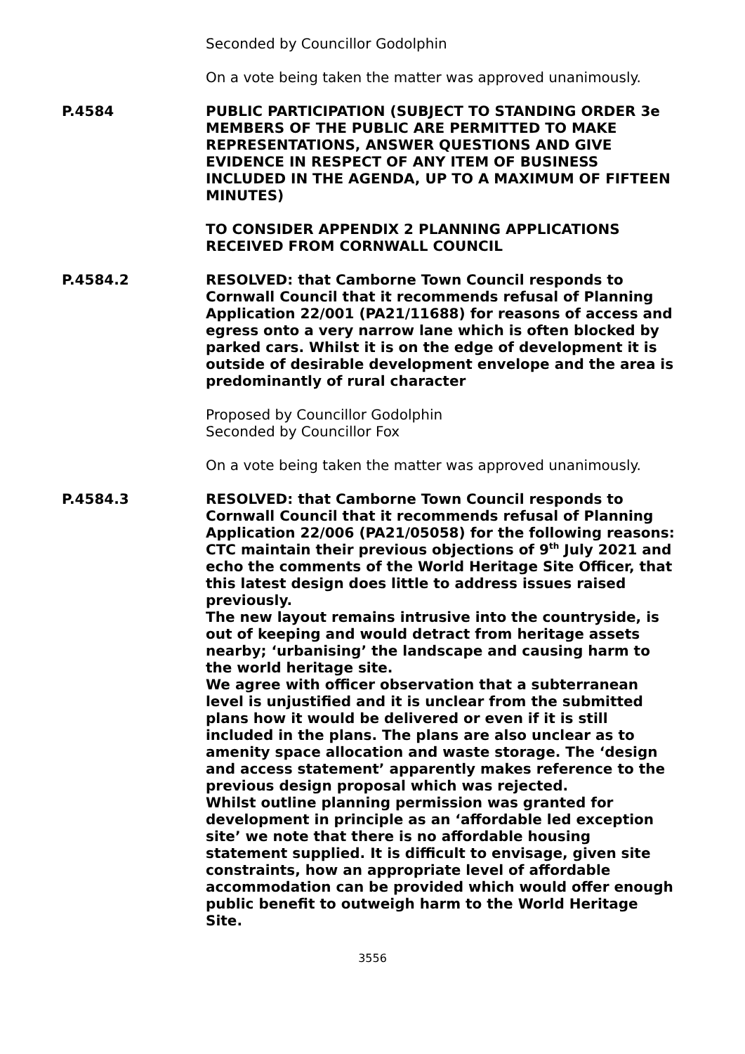Seconded by Councillor Godolphin
On a vote being taken the matter was approved unanimously.
P.4584 PUBLIC PARTICIPATION (SUBJECT TO STANDING ORDER 3e MEMBERS OF THE PUBLIC ARE PERMITTED TO MAKE REPRESENTATIONS, ANSWER QUESTIONS AND GIVE EVIDENCE IN RESPECT OF ANY ITEM OF BUSINESS INCLUDED IN THE AGENDA, UP TO A MAXIMUM OF FIFTEEN MINUTES)
TO CONSIDER APPENDIX 2 PLANNING APPLICATIONS RECEIVED FROM CORNWALL COUNCIL
P.4584.2 RESOLVED: that Camborne Town Council responds to Cornwall Council that it recommends refusal of Planning Application 22/001 (PA21/11688) for reasons of access and egress onto a very narrow lane which is often blocked by parked cars. Whilst it is on the edge of development it is outside of desirable development envelope and the area is predominantly of rural character
Proposed by Councillor Godolphin
Seconded by Councillor Fox
On a vote being taken the matter was approved unanimously.
P.4584.3 RESOLVED: that Camborne Town Council responds to Cornwall Council that it recommends refusal of Planning Application 22/006 (PA21/05058) for the following reasons:
CTC maintain their previous objections of 9<sup>th</sup> July 2021 and echo the comments of the World Heritage Site Officer, that this latest design does little to address issues raised previously.
The new layout remains intrusive into the countryside, is out of keeping and would detract from heritage assets nearby; ‘urbanising’ the landscape and causing harm to the world heritage site.
We agree with officer observation that a subterranean level is unjustified and it is unclear from the submitted plans how it would be delivered or even if it is still included in the plans. The plans are also unclear as to amenity space allocation and waste storage. The ‘design and access statement’ apparently makes reference to the previous design proposal which was rejected.
Whilst outline planning permission was granted for development in principle as an ‘affordable led exception site’ we note that there is no affordable housing statement supplied. It is difficult to envisage, given site constraints, how an appropriate level of affordable accommodation can be provided which would offer enough public benefit to outweigh harm to the World Heritage Site.
3556